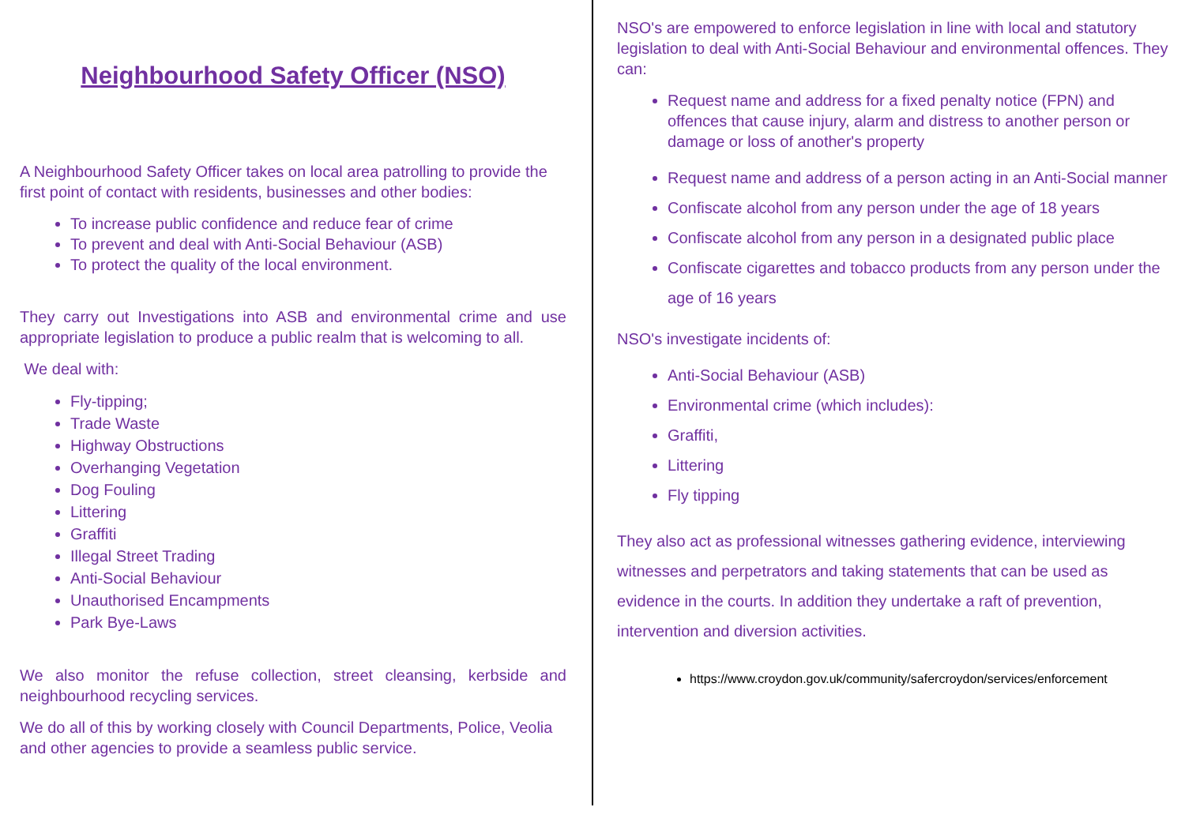Neighbourhood Safety Officer (NSO)
A Neighbourhood Safety Officer takes on local area patrolling to provide the first point of contact with residents, businesses and other bodies:
To increase public confidence and reduce fear of crime
To prevent and deal with Anti-Social Behaviour (ASB)
To protect the quality of the local environment.
They carry out Investigations into ASB and environmental crime and use appropriate legislation to produce a public realm that is welcoming to all.
We deal with:
Fly-tipping;
Trade Waste
Highway Obstructions
Overhanging Vegetation
Dog Fouling
Littering
Graffiti
Illegal Street Trading
Anti-Social Behaviour
Unauthorised Encampments
Park Bye-Laws
We also monitor the refuse collection, street cleansing, kerbside and neighbourhood recycling services.
We do all of this by working closely with Council Departments, Police, Veolia and other agencies to provide a seamless public service.
NSO's are empowered to enforce legislation in line with local and statutory legislation to deal with Anti-Social Behaviour and environmental offences. They can:
Request name and address for a fixed penalty notice (FPN) and offences that cause injury, alarm and distress to another person or damage or loss of another's property
Request name and address of a person acting in an Anti-Social manner
Confiscate alcohol from any person under the age of 18 years
Confiscate alcohol from any person in a designated public place
Confiscate cigarettes and tobacco products from any person under the age of 16 years
NSO's investigate incidents of:
Anti-Social Behaviour (ASB)
Environmental crime (which includes):
Graffiti,
Littering
Fly tipping
They also act as professional witnesses gathering evidence, interviewing witnesses and perpetrators and taking statements that can be used as evidence in the courts. In addition they undertake a raft of prevention, intervention and diversion activities.
https://www.croydon.gov.uk/community/safercroydon/services/enforcement